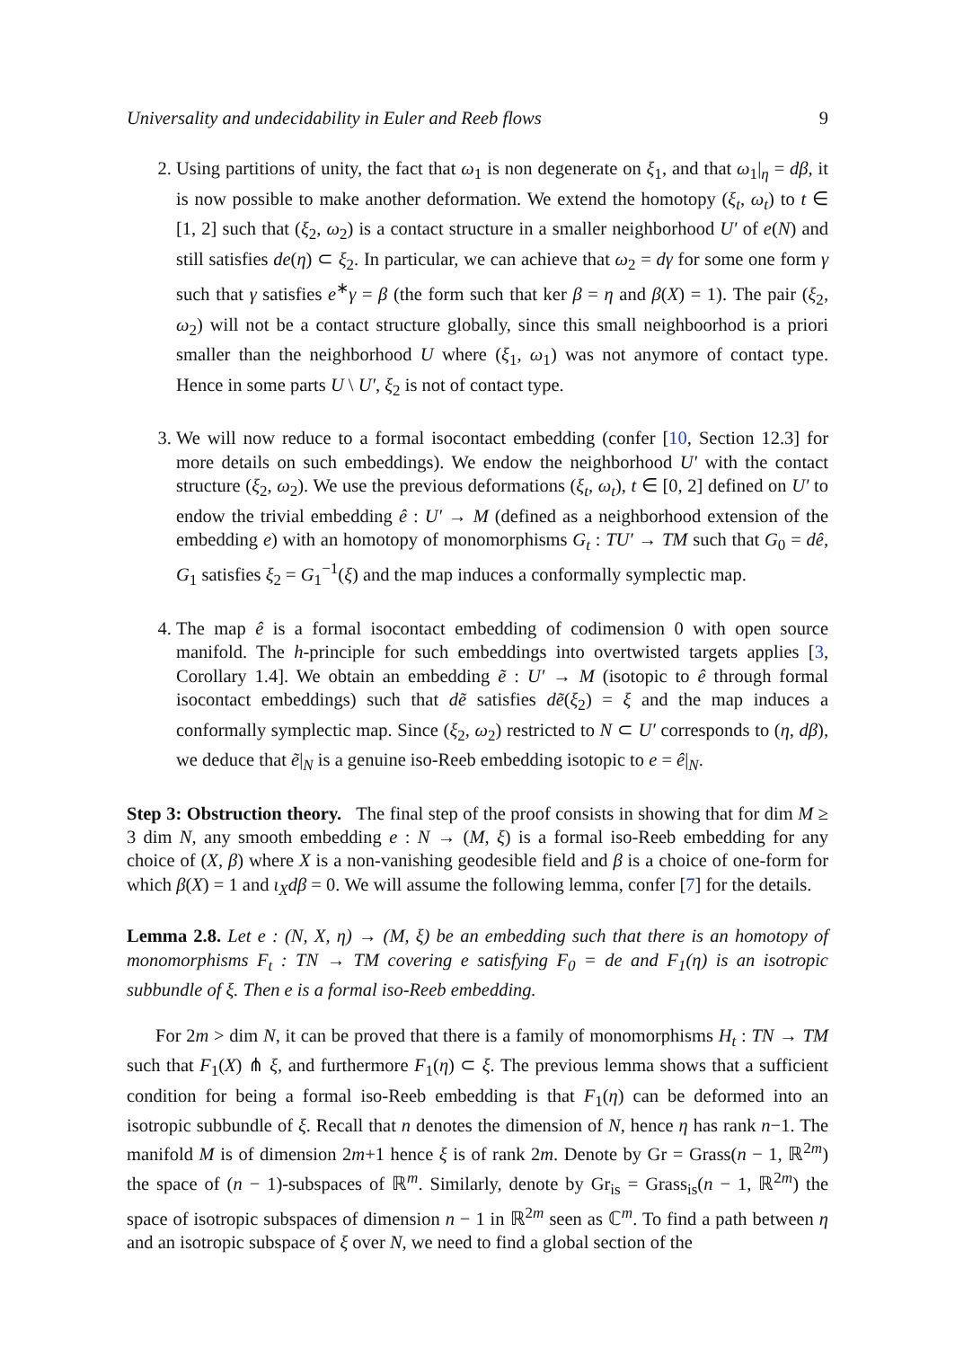Universality and undecidability in Euler and Reeb flows 9
2. Using partitions of unity, the fact that ω<sub>1</sub> is non degenerate on ξ<sub>1</sub>, and that ω<sub>1</sub>|<sub>η</sub> = dβ, it is now possible to make another deformation. We extend the homotopy (ξ<sub>t</sub>, ω<sub>t</sub>) to t ∈ [1, 2] such that (ξ<sub>2</sub>, ω<sub>2</sub>) is a contact structure in a smaller neighborhood U′ of e(N) and still satisfies de(η) ⊂ ξ<sub>2</sub>. In particular, we can achieve that ω<sub>2</sub> = dγ for some one form γ such that γ satisfies e<sup>∗</sup>γ = β (the form such that ker β = η and β(X) = 1). The pair (ξ<sub>2</sub>, ω<sub>2</sub>) will not be a contact structure globally, since this small neighboorhod is a priori smaller than the neighborhood U where (ξ<sub>1</sub>, ω<sub>1</sub>) was not anymore of contact type. Hence in some parts U \ U′, ξ<sub>2</sub> is not of contact type.
3. We will now reduce to a formal isocontact embedding (confer [10, Section 12.3] for more details on such embeddings). We endow the neighborhood U′ with the contact structure (ξ<sub>2</sub>, ω<sub>2</sub>). We use the previous deformations (ξ<sub>t</sub>, ω<sub>t</sub>), t ∈ [0, 2] defined on U′ to endow the trivial embedding ê : U′ → M (defined as a neighborhood extension of the embedding e) with an homotopy of monomorphisms G<sub>t</sub> : TU′ → TM such that G<sub>0</sub> = dê, G<sub>1</sub> satisfies ξ<sub>2</sub> = G<sub>1</sub><sup>−1</sup>(ξ) and the map induces a conformally symplectic map.
4. The map ê is a formal isocontact embedding of codimension 0 with open source manifold. The h-principle for such embeddings into overtwisted targets applies [3, Corollary 1.4]. We obtain an embedding ẽ : U′ → M (isotopic to ê through formal isocontact embeddings) such that dẽ satisfies dẽ(ξ<sub>2</sub>) = ξ and the map induces a conformally symplectic map. Since (ξ<sub>2</sub>, ω<sub>2</sub>) restricted to N ⊂ U′ corresponds to (η, dβ), we deduce that ẽ|<sub>N</sub> is a genuine iso-Reeb embedding isotopic to e = ê|<sub>N</sub>.
Step 3: Obstruction theory. The final step of the proof consists in showing that for dim M ≥ 3 dim N, any smooth embedding e : N → (M, ξ) is a formal iso-Reeb embedding for any choice of (X, β) where X is a non-vanishing geodesible field and β is a choice of one-form for which β(X) = 1 and ι<sub>X</sub>dβ = 0. We will assume the following lemma, confer [7] for the details.
Lemma 2.8. Let e : (N, X, η) → (M, ξ) be an embedding such that there is an homotopy of monomorphisms F<sub>t</sub> : TN → TM covering e satisfying F<sub>0</sub> = de and F<sub>1</sub>(η) is an isotropic subbundle of ξ. Then e is a formal iso-Reeb embedding.
For 2m > dim N, it can be proved that there is a family of monomorphisms H<sub>t</sub> : TN → TM such that F<sub>1</sub>(X) ⋔ ξ, and furthermore F<sub>1</sub>(η) ⊂ ξ. The previous lemma shows that a sufficient condition for being a formal iso-Reeb embedding is that F<sub>1</sub>(η) can be deformed into an isotropic subbundle of ξ. Recall that n denotes the dimension of N, hence η has rank n−1. The manifold M is of dimension 2m+1 hence ξ is of rank 2m. Denote by Gr = Grass(n − 1, ℝ<sup>2m</sup>) the space of (n − 1)-subspaces of ℝ<sup>m</sup>. Similarly, denote by Gr<sub>is</sub> = Grass<sub>is</sub>(n − 1, ℝ<sup>2m</sup>) the space of isotropic subspaces of dimension n − 1 in ℝ<sup>2m</sup> seen as ℂ<sup>m</sup>. To find a path between η and an isotropic subspace of ξ over N, we need to find a global section of the